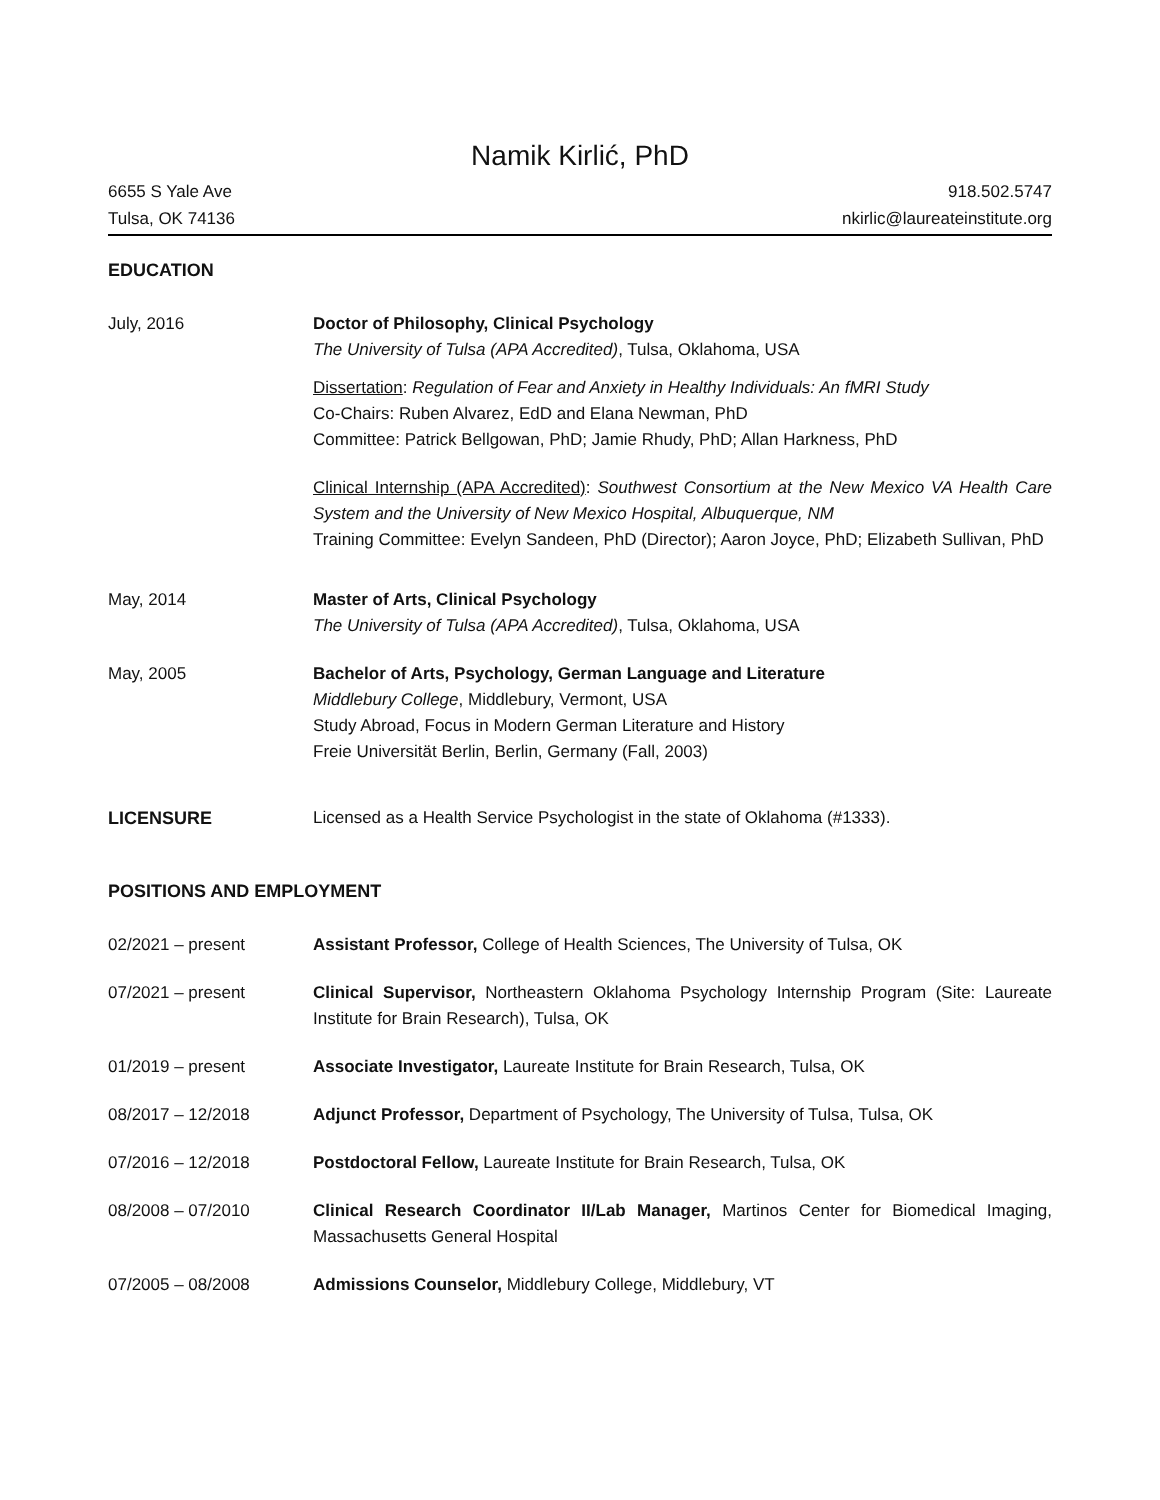Namik Kirlić, PhD
6655 S Yale Ave
Tulsa, OK 74136
918.502.5747
nkirlic@laureateinstitute.org
EDUCATION
July, 2016 Doctor of Philosophy, Clinical Psychology
The University of Tulsa (APA Accredited), Tulsa, Oklahoma, USA
Dissertation: Regulation of Fear and Anxiety in Healthy Individuals: An fMRI Study
Co-Chairs: Ruben Alvarez, EdD and Elana Newman, PhD
Committee: Patrick Bellgowan, PhD; Jamie Rhudy, PhD; Allan Harkness, PhD
Clinical Internship (APA Accredited): Southwest Consortium at the New Mexico VA Health Care System and the University of New Mexico Hospital, Albuquerque, NM
Training Committee: Evelyn Sandeen, PhD (Director); Aaron Joyce, PhD; Elizabeth Sullivan, PhD
May, 2014 Master of Arts, Clinical Psychology
The University of Tulsa (APA Accredited), Tulsa, Oklahoma, USA
May, 2005 Bachelor of Arts, Psychology, German Language and Literature
Middlebury College, Middlebury, Vermont, USA
Study Abroad, Focus in Modern German Literature and History
Freie Universität Berlin, Berlin, Germany (Fall, 2003)
LICENSURE Licensed as a Health Service Psychologist in the state of Oklahoma (#1333).
POSITIONS AND EMPLOYMENT
02/2021 – present Assistant Professor, College of Health Sciences, The University of Tulsa, OK
07/2021 – present Clinical Supervisor, Northeastern Oklahoma Psychology Internship Program (Site: Laureate Institute for Brain Research), Tulsa, OK
01/2019 – present Associate Investigator, Laureate Institute for Brain Research, Tulsa, OK
08/2017 – 12/2018 Adjunct Professor, Department of Psychology, The University of Tulsa, Tulsa, OK
07/2016 – 12/2018 Postdoctoral Fellow, Laureate Institute for Brain Research, Tulsa, OK
08/2008 – 07/2010 Clinical Research Coordinator II/Lab Manager, Martinos Center for Biomedical Imaging, Massachusetts General Hospital
07/2005 – 08/2008 Admissions Counselor, Middlebury College, Middlebury, VT